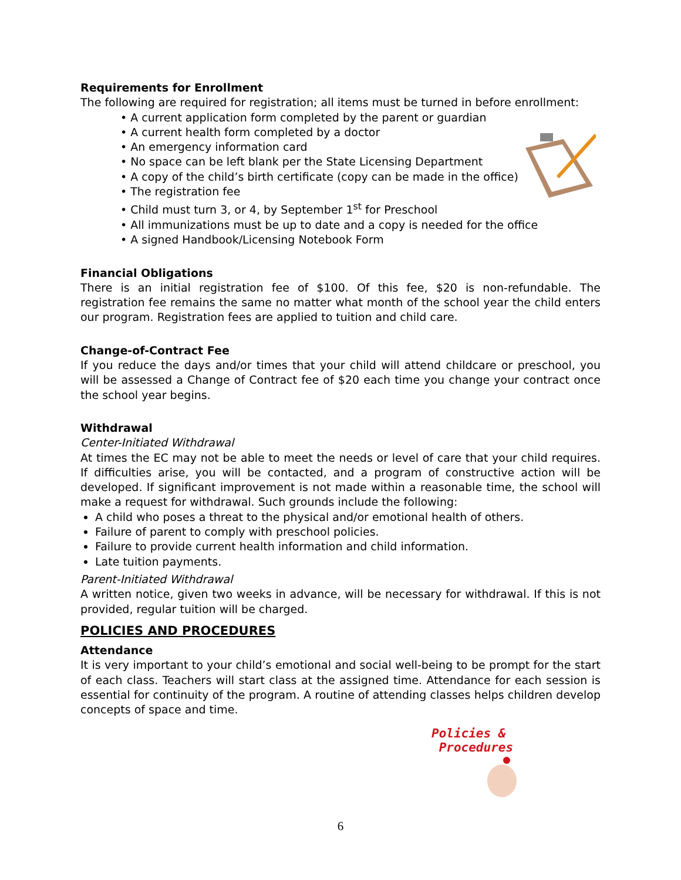Requirements for Enrollment
The following are required for registration; all items must be turned in before enrollment:
• A current application form completed by the parent or guardian
• A current health form completed by a doctor
• An emergency information card
• No space can be left blank per the State Licensing Department
• A copy of the child’s birth certificate (copy can be made in the office)
• The registration fee
• Child must turn 3, or 4, by September 1<sup>st</sup> for Preschool
• All immunizations must be up to date and a copy is needed for the office
• A signed Handbook/Licensing Notebook Form
Financial Obligations
There is an initial registration fee of $100. Of this fee, $20 is non-refundable. The registration fee remains the same no matter what month of the school year the child enters our program. Registration fees are applied to tuition and child care.
Change-of-Contract Fee
If you reduce the days and/or times that your child will attend childcare or preschool, you will be assessed a Change of Contract fee of $20 each time you change your contract once the school year begins.
Withdrawal
Center-Initiated Withdrawal
At times the EC may not be able to meet the needs or level of care that your child requires. If difficulties arise, you will be contacted, and a program of constructive action will be developed. If significant improvement is not made within a reasonable time, the school will make a request for withdrawal. Such grounds include the following:
A child who poses a threat to the physical and/or emotional health of others.
Failure of parent to comply with preschool policies.
Failure to provide current health information and child information.
Late tuition payments.
Parent-Initiated Withdrawal
A written notice, given two weeks in advance, will be necessary for withdrawal. If this is not provided, regular tuition will be charged.
POLICIES AND PROCEDURES
Attendance
It is very important to your child’s emotional and social well-being to be prompt for the start of each class. Teachers will start class at the assigned time. Attendance for each session is essential for continuity of the program. A routine of attending classes helps children develop concepts of space and time.
Policies &
Procedures
6